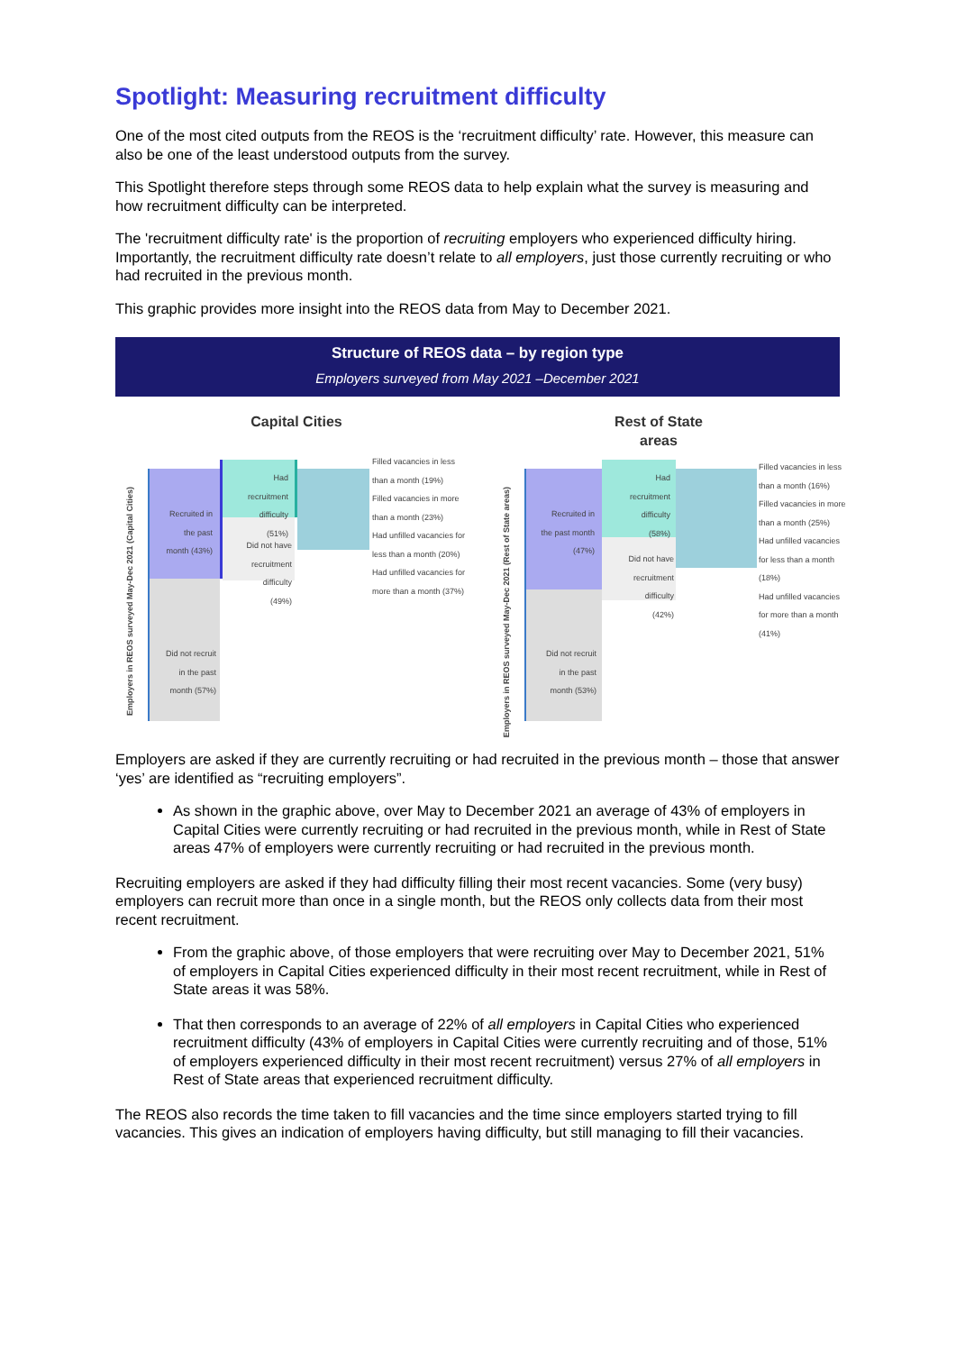Spotlight: Measuring recruitment difficulty
One of the most cited outputs from the REOS is the ‘recruitment difficulty’ rate. However, this measure can also be one of the least understood outputs from the survey.
This Spotlight therefore steps through some REOS data to help explain what the survey is measuring and how recruitment difficulty can be interpreted.
The 'recruitment difficulty rate' is the proportion of recruiting employers who experienced difficulty hiring. Importantly, the recruitment difficulty rate doesn’t relate to all employers, just those currently recruiting or who had recruited in the previous month.
This graphic provides more insight into the REOS data from May to December 2021.
Structure of REOS data – by region type
Employers surveyed from May 2021 –December 2021
Capital Cities
Employers in REOS surveyed May-Dec 2021 (Capital Cities)
Recruited in the past month (43%)
Did not recruit in the past month (57%)
Had recruitment difficulty (51%)
Did not have recruitment difficulty (49%)
Filled vacancies in less than a month (19%)
Filled vacancies in more than a month (23%)
Had unfilled vacancies for less than a month (20%)
Had unfilled vacancies for more than a month (37%)
Rest of State
areas
Employers in REOS surveyed May-Dec 2021 (Rest of State areas)
Recruited in the past month (47%)
Did not recruit in the past month (53%)
Had recruitment difficulty (58%)
Did not have recruitment difficulty (42%)
Filled vacancies in less than a month (16%)
Filled vacancies in more than a month (25%)
Had unfilled vacancies for less than a month (18%)
Had unfilled vacancies for more than a month (41%)
Employers are asked if they are currently recruiting or had recruited in the previous month – those that answer ‘yes’ are identified as “recruiting employers”.
As shown in the graphic above, over May to December 2021 an average of 43% of employers in Capital Cities were currently recruiting or had recruited in the previous month, while in Rest of State areas 47% of employers were currently recruiting or had recruited in the previous month.
Recruiting employers are asked if they had difficulty filling their most recent vacancies. Some (very busy) employers can recruit more than once in a single month, but the REOS only collects data from their most recent recruitment.
From the graphic above, of those employers that were recruiting over May to December 2021, 51% of employers in Capital Cities experienced difficulty in their most recent recruitment, while in Rest of State areas it was 58%.
That then corresponds to an average of 22% of all employers in Capital Cities who experienced recruitment difficulty (43% of employers in Capital Cities were currently recruiting and of those, 51% of employers experienced difficulty in their most recent recruitment) versus 27% of all employers in Rest of State areas that experienced recruitment difficulty.
The REOS also records the time taken to fill vacancies and the time since employers started trying to fill vacancies. This gives an indication of employers having difficulty, but still managing to fill their vacancies.